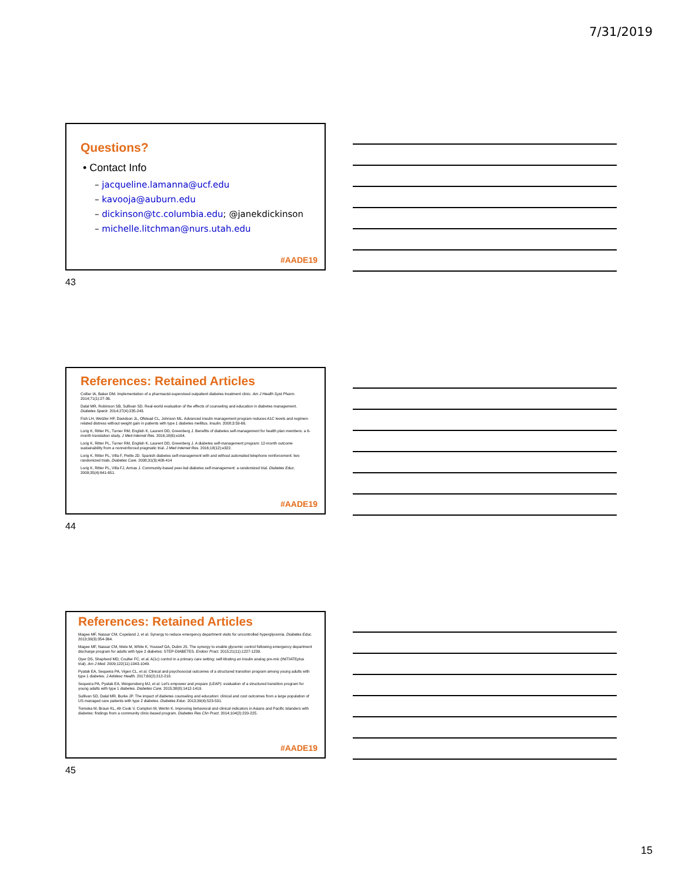7/31/2019
Questions?
• Contact Info
– jacqueline.lamanna@ucf.edu
– kavooja@auburn.edu
– dickinson@tc.columbia.edu; @janekdickinson
– michelle.litchman@nurs.utah.edu
#AADE19
43
References: Retained Articles
Collier IA, Baker DM. Implementation of a pharmacist-supervised outpatient diabetes treatment clinic. Am J Health Syst Pharm. 2014;71(1):27-36.
Dalal MR, Robinson SB, Sullivan SD. Real-world evaluation of the effects of counseling and education in diabetes management. Diabetes Spectr. 2014;27(4):235-243.
Fish LH, Wetzler HP, Davidson JL, Ofstead CL, Johnson ML. Advanced insulin management program reduces A1C levels and regimen-related distress without weight gain in patients with type 1 diabetes mellitus. Insulin. 2008;3:59-66.
Lorig K, Ritter PL, Turner RM, English K, Laurent DD, Greenberg J. Benefits of diabetes self-management for health plan members: a 6-month translation study. J Med Internet Res. 2016;18(6):e164.
Lorig K, Ritter PL, Turner RM, English K, Laurent DD, Greenberg J. A diabetes self-management program: 12-month outcome sustainability from a nonreinforced pragmatic trial. J Med Internet Res. 2016;18(12):e322.
Lorig K, Ritter PL, Villa F, Piette JD. Spanish diabetes self-management with and without automated telephone reinforcement: two randomized trials. Diabetes Care. 2008;31(3):408-414
Lorig K, Ritter PL, Villa FJ, Armas J. Community-based peer-led diabetes self-management: a randomized trial. Diabetes Educ. 2009;35(4):641-651.
#AADE19
44
References: Retained Articles
Magee MF, Nassar CM, Copeland J, et al. Synergy to reduce emergency department visits for uncontrolled hyperglycemia. Diabetes Educ. 2013;39(3):354-364.
Magee MF, Nassar CM, Mete M, White K, Youssef GA, Dubin JS. The synergy to enable glycemic control following emergency department discharge program for adults with type 2 diabetes: STEP-DIABETES. Endocr Pract. 2015;21(11):1227-1239.
Oyer DS, Shepherd MD, Coulter FC, et al. A(1c) control in a primary care setting: self-titrating an insulin analog pre-mix (INITIATEplus trial). Am J Med. 2009;122(11):1043-1049.
Pyatak EA, Sequeira PA, Vigen CL, et al. Clinical and psychosocial outcomes of a structured transition program among young adults with type 1 diabetes. J Adolesc Health. 2017;60(2):212-218.
Sequeira PA, Pyatak EA, Weigensberg MJ, et al. Let's empower and prepare (LEAP): evaluation of a structured transition program for young adults with type 1 diabetes. Diabetes Care. 2015;38(8):1412-1419.
Sullivan SD, Dalal MR, Burke JP. The impact of diabetes counseling and education: clinical and cost outcomes from a large population of US managed care patients with type 2 diabetes. Diabetes Educ. 2013;39(4):523-531.
Tomioka M, Braun KL, Ah Cook V, Compton M, Wertin K. Improving behavioral and clinical indicators in Asians and Pacific Islanders with diabetes: findings from a community clinic-based program. Diabetes Res Clin Pract. 2014;104(2):220-225.
#AADE19
45
15